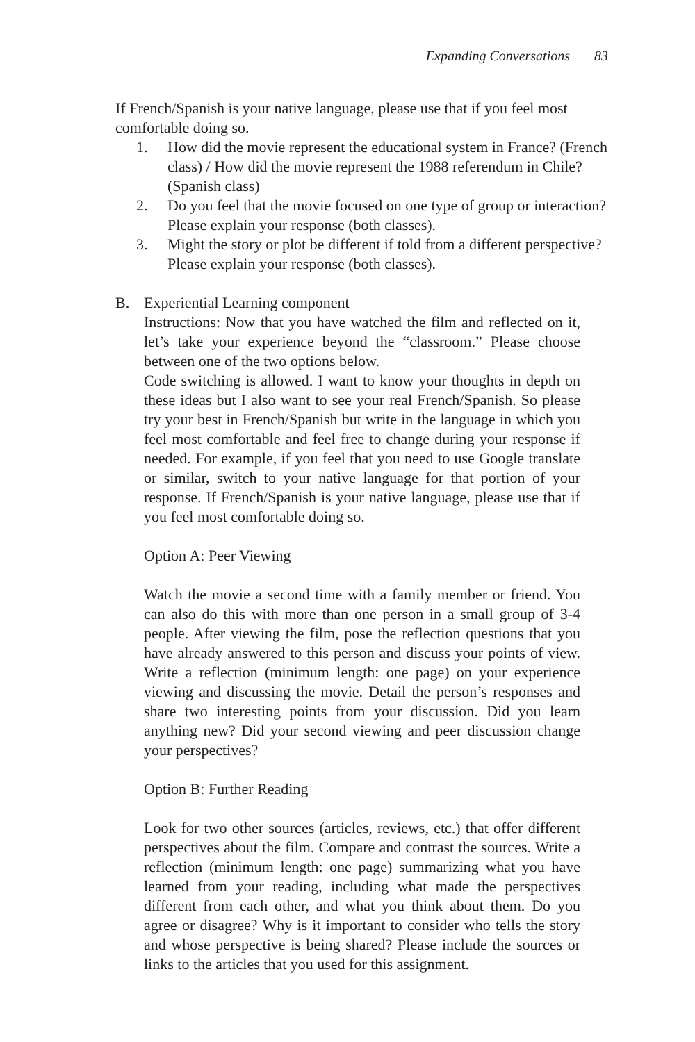Expanding Conversations 83
If French/Spanish is your native language, please use that if you feel most comfortable doing so.
1. How did the movie represent the educational system in France? (French class) / How did the movie represent the 1988 referendum in Chile? (Spanish class)
2. Do you feel that the movie focused on one type of group or interaction? Please explain your response (both classes).
3. Might the story or plot be different if told from a different perspective? Please explain your response (both classes).
B. Experiential Learning component
Instructions: Now that you have watched the film and reflected on it, let’s take your experience beyond the “classroom.” Please choose between one of the two options below.
Code switching is allowed. I want to know your thoughts in depth on these ideas but I also want to see your real French/Spanish. So please try your best in French/Spanish but write in the language in which you feel most comfortable and feel free to change during your response if needed. For example, if you feel that you need to use Google translate or similar, switch to your native language for that portion of your response. If French/Spanish is your native language, please use that if you feel most comfortable doing so.
Option A: Peer Viewing
Watch the movie a second time with a family member or friend. You can also do this with more than one person in a small group of 3-4 people. After viewing the film, pose the reflection questions that you have already answered to this person and discuss your points of view. Write a reflection (minimum length: one page) on your experience viewing and discussing the movie. Detail the person’s responses and share two interesting points from your discussion. Did you learn anything new? Did your second viewing and peer discussion change your perspectives?
Option B: Further Reading
Look for two other sources (articles, reviews, etc.) that offer different perspectives about the film. Compare and contrast the sources. Write a reflection (minimum length: one page) summarizing what you have learned from your reading, including what made the perspectives different from each other, and what you think about them. Do you agree or disagree? Why is it important to consider who tells the story and whose perspective is being shared? Please include the sources or links to the articles that you used for this assignment.